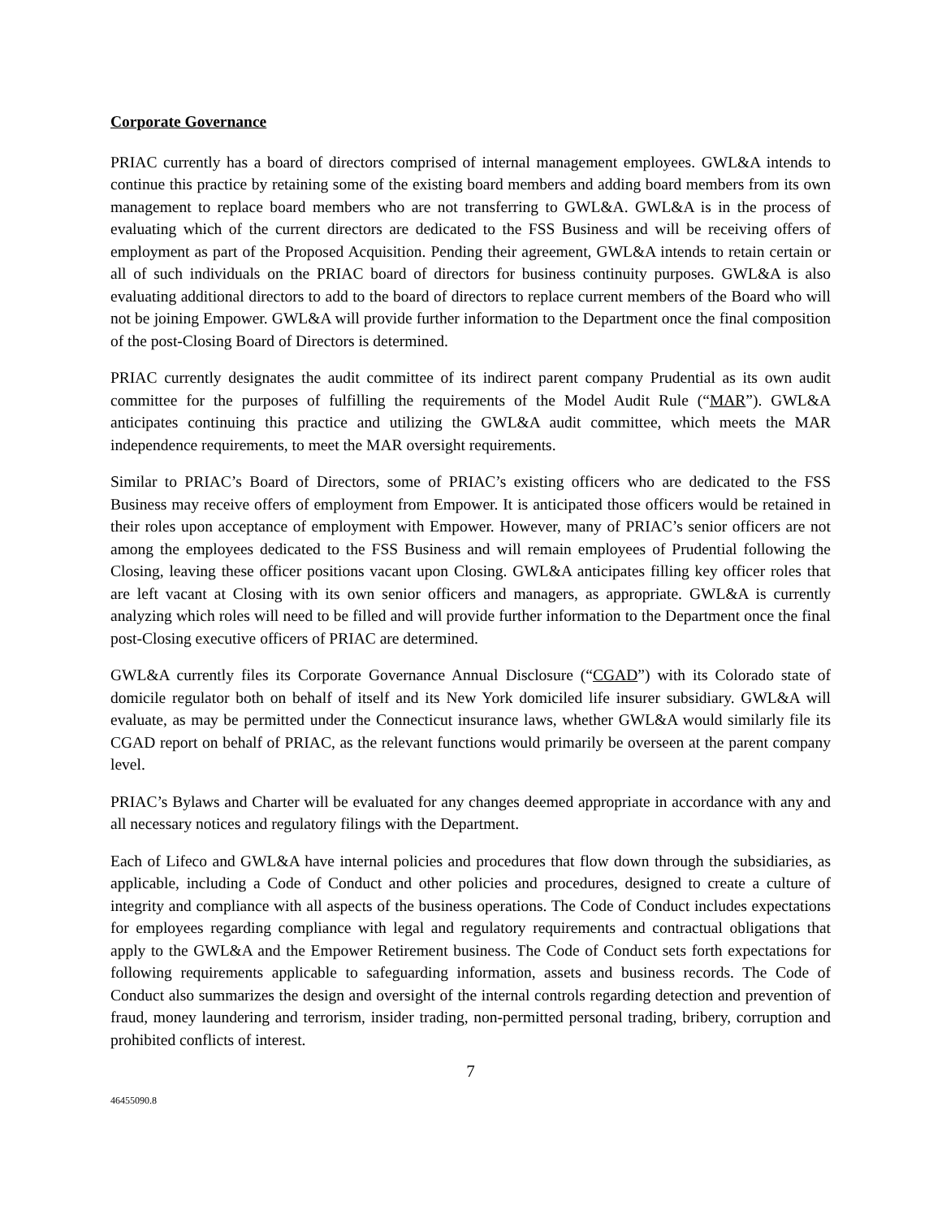Corporate Governance
PRIAC currently has a board of directors comprised of internal management employees. GWL&A intends to continue this practice by retaining some of the existing board members and adding board members from its own management to replace board members who are not transferring to GWL&A. GWL&A is in the process of evaluating which of the current directors are dedicated to the FSS Business and will be receiving offers of employment as part of the Proposed Acquisition. Pending their agreement, GWL&A intends to retain certain or all of such individuals on the PRIAC board of directors for business continuity purposes. GWL&A is also evaluating additional directors to add to the board of directors to replace current members of the Board who will not be joining Empower. GWL&A will provide further information to the Department once the final composition of the post-Closing Board of Directors is determined.
PRIAC currently designates the audit committee of its indirect parent company Prudential as its own audit committee for the purposes of fulfilling the requirements of the Model Audit Rule (“MAR”). GWL&A anticipates continuing this practice and utilizing the GWL&A audit committee, which meets the MAR independence requirements, to meet the MAR oversight requirements.
Similar to PRIAC’s Board of Directors, some of PRIAC’s existing officers who are dedicated to the FSS Business may receive offers of employment from Empower. It is anticipated those officers would be retained in their roles upon acceptance of employment with Empower. However, many of PRIAC’s senior officers are not among the employees dedicated to the FSS Business and will remain employees of Prudential following the Closing, leaving these officer positions vacant upon Closing. GWL&A anticipates filling key officer roles that are left vacant at Closing with its own senior officers and managers, as appropriate. GWL&A is currently analyzing which roles will need to be filled and will provide further information to the Department once the final post-Closing executive officers of PRIAC are determined.
GWL&A currently files its Corporate Governance Annual Disclosure (“CGAD”) with its Colorado state of domicile regulator both on behalf of itself and its New York domiciled life insurer subsidiary. GWL&A will evaluate, as may be permitted under the Connecticut insurance laws, whether GWL&A would similarly file its CGAD report on behalf of PRIAC, as the relevant functions would primarily be overseen at the parent company level.
PRIAC’s Bylaws and Charter will be evaluated for any changes deemed appropriate in accordance with any and all necessary notices and regulatory filings with the Department.
Each of Lifeco and GWL&A have internal policies and procedures that flow down through the subsidiaries, as applicable, including a Code of Conduct and other policies and procedures, designed to create a culture of integrity and compliance with all aspects of the business operations. The Code of Conduct includes expectations for employees regarding compliance with legal and regulatory requirements and contractual obligations that apply to the GWL&A and the Empower Retirement business. The Code of Conduct sets forth expectations for following requirements applicable to safeguarding information, assets and business records. The Code of Conduct also summarizes the design and oversight of the internal controls regarding detection and prevention of fraud, money laundering and terrorism, insider trading, non-permitted personal trading, bribery, corruption and prohibited conflicts of interest.
7
46455090.8